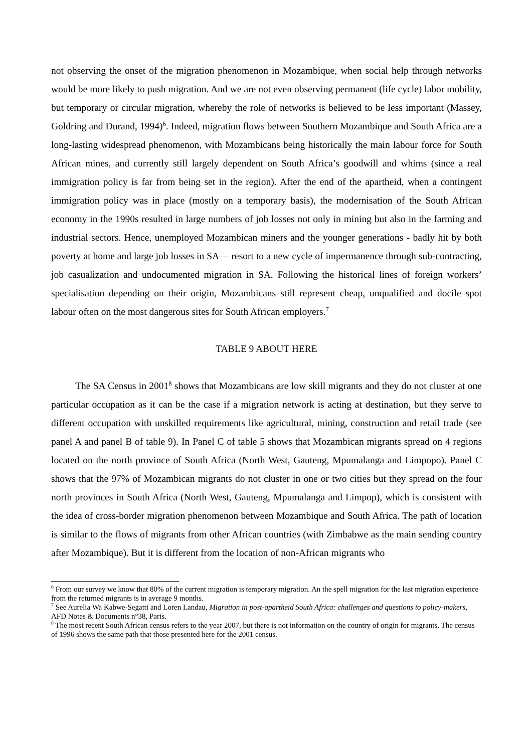not observing the onset of the migration phenomenon in Mozambique, when social help through networks would be more likely to push migration. And we are not even observing permanent (life cycle) labor mobility, but temporary or circular migration, whereby the role of networks is believed to be less important (Massey, Goldring and Durand, 1994)<sup>6</sup>. Indeed, migration flows between Southern Mozambique and South Africa are a long-lasting widespread phenomenon, with Mozambicans being historically the main labour force for South African mines, and currently still largely dependent on South Africa’s goodwill and whims (since a real immigration policy is far from being set in the region). After the end of the apartheid, when a contingent immigration policy was in place (mostly on a temporary basis), the modernisation of the South African economy in the 1990s resulted in large numbers of job losses not only in mining but also in the farming and industrial sectors. Hence, unemployed Mozambican miners and the younger generations - badly hit by both poverty at home and large job losses in SA— resort to a new cycle of impermanence through sub-contracting, job casualization and undocumented migration in SA. Following the historical lines of foreign workers’ specialisation depending on their origin, Mozambicans still represent cheap, unqualified and docile spot labour often on the most dangerous sites for South African employers.<sup>7</sup>
TABLE 9 ABOUT HERE
The SA Census in 2001<sup>8</sup> shows that Mozambicans are low skill migrants and they do not cluster at one particular occupation as it can be the case if a migration network is acting at destination, but they serve to different occupation with unskilled requirements like agricultural, mining, construction and retail trade (see panel A and panel B of table 9). In Panel C of table 5 shows that Mozambican migrants spread on 4 regions located on the north province of South Africa (North West, Gauteng, Mpumalanga and Limpopo). Panel C shows that the 97% of Mozambican migrants do not cluster in one or two cities but they spread on the four north provinces in South Africa (North West, Gauteng, Mpumalanga and Limpop), which is consistent with the idea of cross-border migration phenomenon between Mozambique and South Africa. The path of location is similar to the flows of migrants from other African countries (with Zimbabwe as the main sending country after Mozambique). But it is different from the location of non-African migrants who
<sup>6</sup> From our survey we know that 80% of the current migration is temporary migration. An the spell migration for the last migration experience from the returned migrants is in average 9 months.
<sup>7</sup> See Aurelia Wa Kabwe-Segatti and Loren Landau, Migration in post-apartheid South Africa: challenges and questions to policy-makers, AFD Notes & Documents n°38, Paris.
<sup>8</sup> The most recent South African census refers to the year 2007, but there is not information on the country of origin for migrants. The census of 1996 shows the same path that those presented here for the 2001 census.